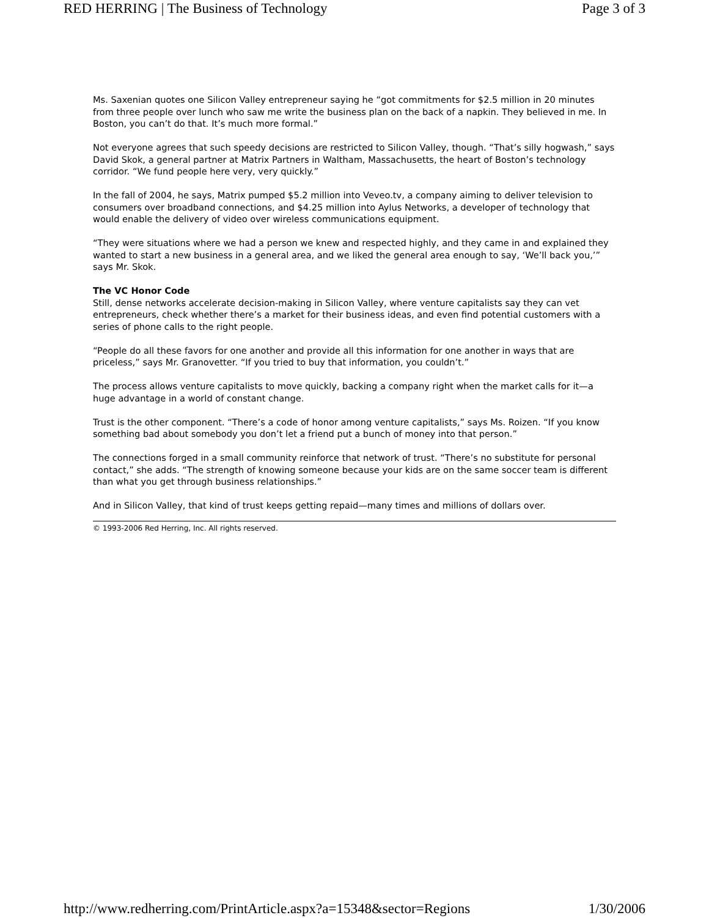RED HERRING | The Business of Technology Page 3 of 3
Ms. Saxenian quotes one Silicon Valley entrepreneur saying he “got commitments for $2.5 million in 20 minutes from three people over lunch who saw me write the business plan on the back of a napkin. They believed in me. In Boston, you can’t do that. It’s much more formal.”
Not everyone agrees that such speedy decisions are restricted to Silicon Valley, though. “That’s silly hogwash,” says David Skok, a general partner at Matrix Partners in Waltham, Massachusetts, the heart of Boston’s technology corridor. “We fund people here very, very quickly.”
In the fall of 2004, he says, Matrix pumped $5.2 million into Veveo.tv, a company aiming to deliver television to consumers over broadband connections, and $4.25 million into Aylus Networks, a developer of technology that would enable the delivery of video over wireless communications equipment.
“They were situations where we had a person we knew and respected highly, and they came in and explained they wanted to start a new business in a general area, and we liked the general area enough to say, ‘We’ll back you,’” says Mr. Skok.
The VC Honor Code
Still, dense networks accelerate decision-making in Silicon Valley, where venture capitalists say they can vet entrepreneurs, check whether there’s a market for their business ideas, and even find potential customers with a series of phone calls to the right people.
“People do all these favors for one another and provide all this information for one another in ways that are priceless,” says Mr. Granovetter. “If you tried to buy that information, you couldn’t.”
The process allows venture capitalists to move quickly, backing a company right when the market calls for it—a huge advantage in a world of constant change.
Trust is the other component. “There’s a code of honor among venture capitalists,” says Ms. Roizen. “If you know something bad about somebody you don’t let a friend put a bunch of money into that person.”
The connections forged in a small community reinforce that network of trust. “There’s no substitute for personal contact,” she adds. “The strength of knowing someone because your kids are on the same soccer team is different than what you get through business relationships.”
And in Silicon Valley, that kind of trust keeps getting repaid—many times and millions of dollars over.
© 1993-2006 Red Herring, Inc. All rights reserved.
http://www.redherring.com/PrintArticle.aspx?a=15348&sector=Regions 1/30/2006